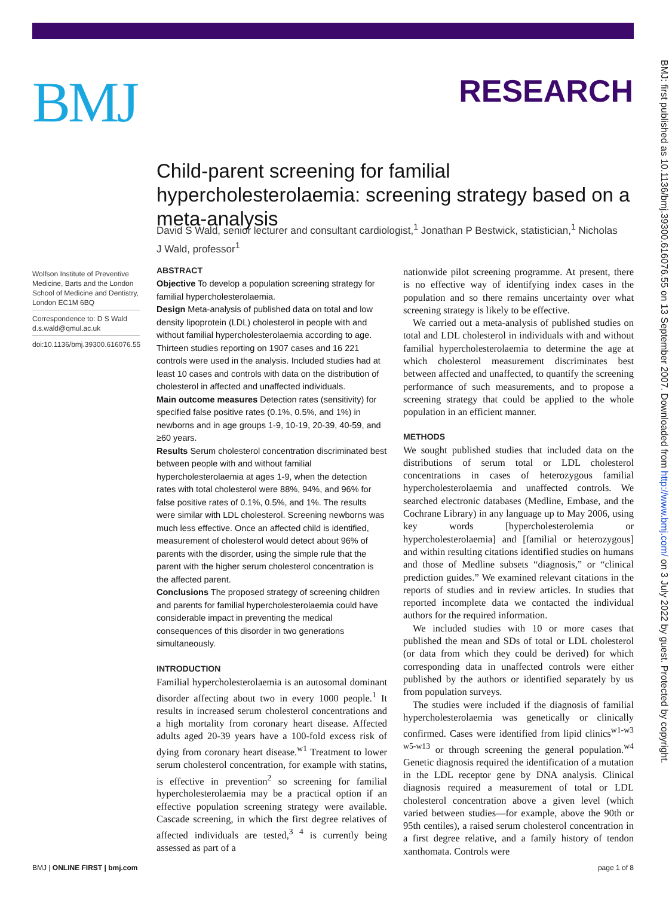BMJ RESEARCH
BMJ: first published as 10.1136/bmj.39300.616076.55 on 13 September 2007. Downloaded from http://www.bmj.com/ on 3 July 2022 by guest. Protected by copyright.
Child-parent screening for familial hypercholesterolaemia: screening strategy based on a meta-analysis
David S Wald, senior lecturer and consultant cardiologist,<sup>1</sup> Jonathan P Bestwick, statistician,<sup>1</sup> Nicholas J Wald, professor<sup>1</sup>
Wolfson Institute of Preventive Medicine, Barts and the London School of Medicine and Dentistry, London EC1M 6BQ
Correspondence to: D S Wald d.s.wald@qmul.ac.uk
doi:10.1136/bmj.39300.616076.55
ABSTRACT
Objective To develop a population screening strategy for familial hypercholesterolaemia.
Design Meta-analysis of published data on total and low density lipoprotein (LDL) cholesterol in people with and without familial hypercholesterolaemia according to age. Thirteen studies reporting on 1907 cases and 16 221 controls were used in the analysis. Included studies had at least 10 cases and controls with data on the distribution of cholesterol in affected and unaffected individuals.
Main outcome measures Detection rates (sensitivity) for specified false positive rates (0.1%, 0.5%, and 1%) in newborns and in age groups 1-9, 10-19, 20-39, 40-59, and ≥60 years.
Results Serum cholesterol concentration discriminated best between people with and without familial hypercholesterolaemia at ages 1-9, when the detection rates with total cholesterol were 88%, 94%, and 96% for false positive rates of 0.1%, 0.5%, and 1%. The results were similar with LDL cholesterol. Screening newborns was much less effective. Once an affected child is identified, measurement of cholesterol would detect about 96% of parents with the disorder, using the simple rule that the parent with the higher serum cholesterol concentration is the affected parent.
Conclusions The proposed strategy of screening children and parents for familial hypercholesterolaemia could have considerable impact in preventing the medical consequences of this disorder in two generations simultaneously.
INTRODUCTION
Familial hypercholesterolaemia is an autosomal dominant disorder affecting about two in every 1000 people.<sup>1</sup> It results in increased serum cholesterol concentrations and a high mortality from coronary heart disease. Affected adults aged 20-39 years have a 100-fold excess risk of dying from coronary heart disease.<sup>w1</sup> Treatment to lower serum cholesterol concentration, for example with statins, is effective in prevention<sup>2</sup> so screening for familial hypercholesterolaemia may be a practical option if an effective population screening strategy were available. Cascade screening, in which the first degree relatives of affected individuals are tested,<sup>3 4</sup> is currently being assessed as part of a
nationwide pilot screening programme. At present, there is no effective way of identifying index cases in the population and so there remains uncertainty over what screening strategy is likely to be effective.
We carried out a meta-analysis of published studies on total and LDL cholesterol in individuals with and without familial hypercholesterolaemia to determine the age at which cholesterol measurement discriminates best between affected and unaffected, to quantify the screening performance of such measurements, and to propose a screening strategy that could be applied to the whole population in an efficient manner.
METHODS
We sought published studies that included data on the distributions of serum total or LDL cholesterol concentrations in cases of heterozygous familial hypercholesterolaemia and unaffected controls. We searched electronic databases (Medline, Embase, and the Cochrane Library) in any language up to May 2006, using key words [hypercholesterolemia or hypercholesterolaemia] and [familial or heterozygous] and within resulting citations identified studies on humans and those of Medline subsets “diagnosis,” or “clinical prediction guides.” We examined relevant citations in the reports of studies and in review articles. In studies that reported incomplete data we contacted the individual authors for the required information.
We included studies with 10 or more cases that published the mean and SDs of total or LDL cholesterol (or data from which they could be derived) for which corresponding data in unaffected controls were either published by the authors or identified separately by us from population surveys.
The studies were included if the diagnosis of familial hypercholesterolaemia was genetically or clinically confirmed. Cases were identified from lipid clinics<sup>w1-w3 w5-w13</sup> or through screening the general population.<sup>w4</sup> Genetic diagnosis required the identification of a mutation in the LDL receptor gene by DNA analysis. Clinical diagnosis required a measurement of total or LDL cholesterol concentration above a given level (which varied between studies—for example, above the 90th or 95th centiles), a raised serum cholesterol concentration in a first degree relative, and a family history of tendon xanthomata. Controls were
BMJ | ONLINE FIRST | bmj.com page 1 of 8